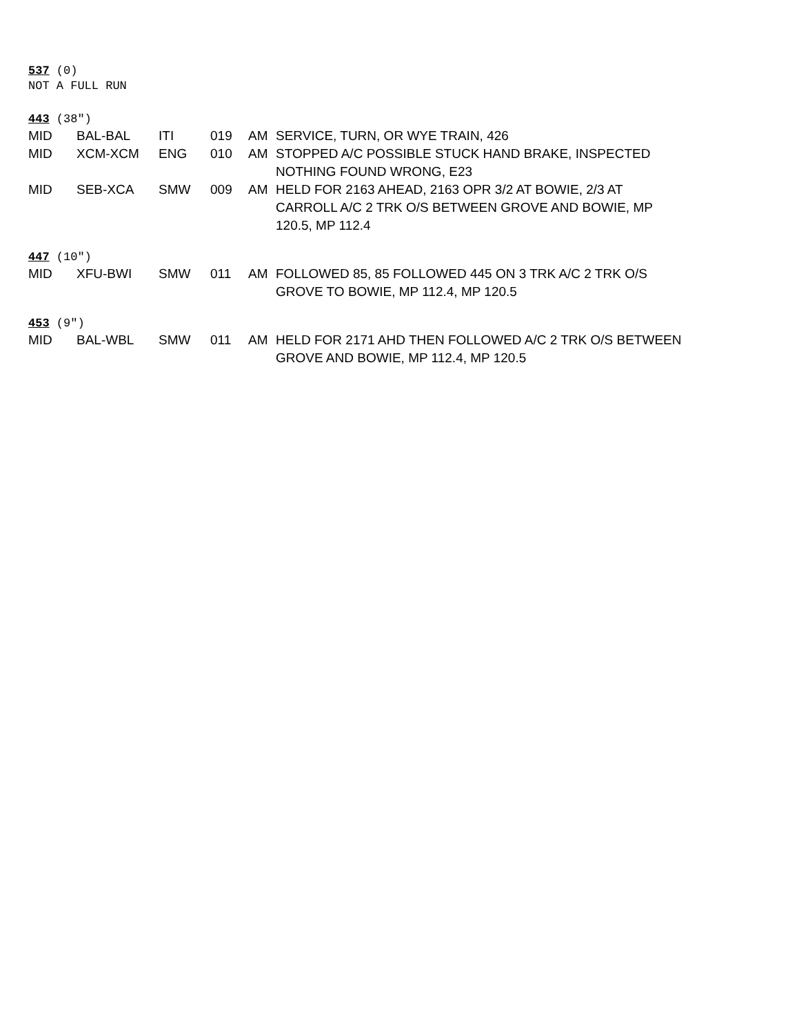537 (0)
NOT A FULL RUN
443 (38″)
| MID | BAL-BAL | ITI | 019 | AM | SERVICE, TURN, OR WYE TRAIN, 426 |
| MID | XCM-XCM | ENG | 010 | AM | STOPPED A/C POSSIBLE STUCK HAND BRAKE, INSPECTED NOTHING FOUND WRONG, E23 |
| MID | SEB-XCA | SMW | 009 | AM | HELD FOR 2163 AHEAD, 2163 OPR 3/2 AT BOWIE, 2/3 AT CARROLL A/C 2 TRK O/S BETWEEN GROVE AND BOWIE, MP 120.5, MP 112.4 |
447 (10″)
| MID | XFU-BWI | SMW | 011 | AM | FOLLOWED 85, 85 FOLLOWED 445 ON 3 TRK A/C 2 TRK O/S GROVE TO BOWIE, MP 112.4, MP 120.5 |
453 (9″)
| MID | BAL-WBL | SMW | 011 | AM | HELD FOR 2171 AHD THEN FOLLOWED A/C 2 TRK O/S BETWEEN GROVE AND BOWIE, MP 112.4, MP 120.5 |